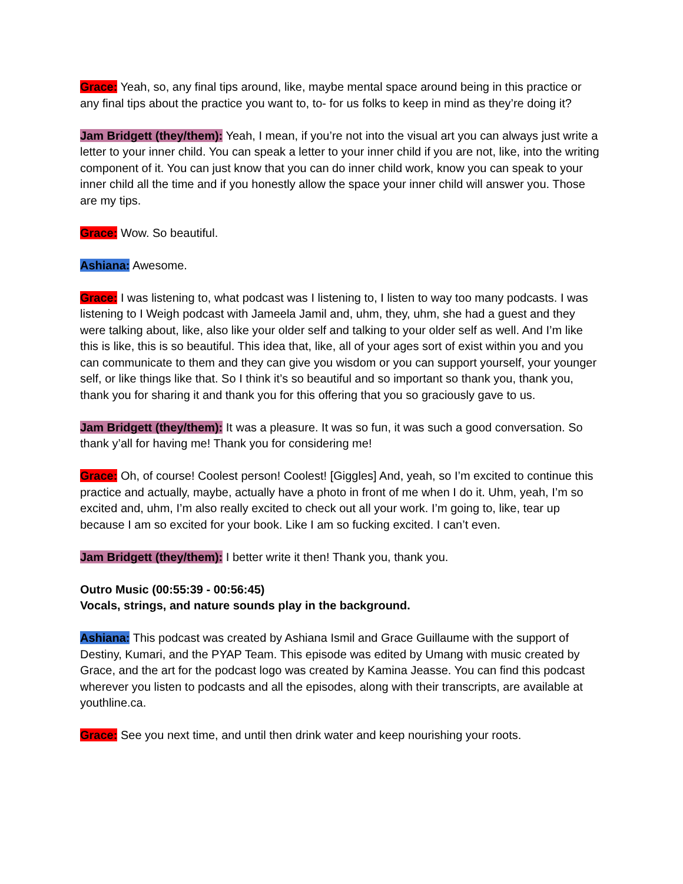Grace: Yeah, so, any final tips around, like, maybe mental space around being in this practice or any final tips about the practice you want to, to- for us folks to keep in mind as they’re doing it?
Jam Bridgett (they/them): Yeah, I mean, if you’re not into the visual art you can always just write a letter to your inner child. You can speak a letter to your inner child if you are not, like, into the writing component of it. You can just know that you can do inner child work, know you can speak to your inner child all the time and if you honestly allow the space your inner child will answer you. Those are my tips.
Grace: Wow. So beautiful.
Ashiana: Awesome.
Grace: I was listening to, what podcast was I listening to, I listen to way too many podcasts. I was listening to I Weigh podcast with Jameela Jamil and, uhm, they, uhm, she had a guest and they were talking about, like, also like your older self and talking to your older self as well. And I’m like this is like, this is so beautiful. This idea that, like, all of your ages sort of exist within you and you can communicate to them and they can give you wisdom or you can support yourself, your younger self, or like things like that. So I think it’s so beautiful and so important so thank you, thank you, thank you for sharing it and thank you for this offering that you so graciously gave to us.
Jam Bridgett (they/them): It was a pleasure. It was so fun, it was such a good conversation. So thank y’all for having me! Thank you for considering me!
Grace: Oh, of course! Coolest person! Coolest! [Giggles] And, yeah, so I’m excited to continue this practice and actually, maybe, actually have a photo in front of me when I do it. Uhm, yeah, I’m so excited and, uhm, I’m also really excited to check out all your work. I’m going to, like, tear up because I am so excited for your book. Like I am so fucking excited. I can’t even.
Jam Bridgett (they/them): I better write it then! Thank you, thank you.
Outro Music (00:55:39 - 00:56:45)
Vocals, strings, and nature sounds play in the background.
Ashiana: This podcast was created by Ashiana Ismil and Grace Guillaume with the support of Destiny, Kumari, and the PYAP Team. This episode was edited by Umang with music created by Grace, and the art for the podcast logo was created by Kamina Jeasse. You can find this podcast wherever you listen to podcasts and all the episodes, along with their transcripts, are available at youthline.ca.
Grace: See you next time, and until then drink water and keep nourishing your roots.